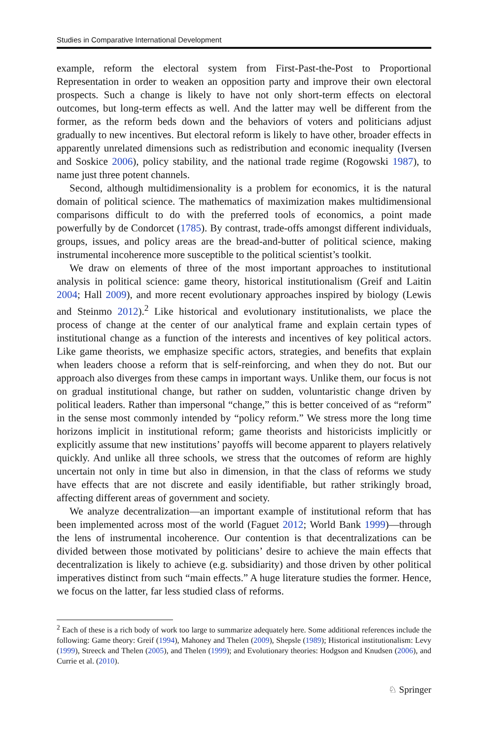Studies in Comparative International Development
example, reform the electoral system from First-Past-the-Post to Proportional Representation in order to weaken an opposition party and improve their own electoral prospects. Such a change is likely to have not only short-term effects on electoral outcomes, but long-term effects as well. And the latter may well be different from the former, as the reform beds down and the behaviors of voters and politicians adjust gradually to new incentives. But electoral reform is likely to have other, broader effects in apparently unrelated dimensions such as redistribution and economic inequality (Iversen and Soskice 2006), policy stability, and the national trade regime (Rogowski 1987), to name just three potent channels.
Second, although multidimensionality is a problem for economics, it is the natural domain of political science. The mathematics of maximization makes multidimensional comparisons difficult to do with the preferred tools of economics, a point made powerfully by de Condorcet (1785). By contrast, trade-offs amongst different individuals, groups, issues, and policy areas are the bread-and-butter of political science, making instrumental incoherence more susceptible to the political scientist’s toolkit.
We draw on elements of three of the most important approaches to institutional analysis in political science: game theory, historical institutionalism (Greif and Laitin 2004; Hall 2009), and more recent evolutionary approaches inspired by biology (Lewis and Steinmo 2012).<sup>2</sup> Like historical and evolutionary institutionalists, we place the process of change at the center of our analytical frame and explain certain types of institutional change as a function of the interests and incentives of key political actors. Like game theorists, we emphasize specific actors, strategies, and benefits that explain when leaders choose a reform that is self-reinforcing, and when they do not. But our approach also diverges from these camps in important ways. Unlike them, our focus is not on gradual institutional change, but rather on sudden, voluntaristic change driven by political leaders. Rather than impersonal “change,” this is better conceived of as “reform” in the sense most commonly intended by “policy reform.” We stress more the long time horizons implicit in institutional reform; game theorists and historicists implicitly or explicitly assume that new institutions’ payoffs will become apparent to players relatively quickly. And unlike all three schools, we stress that the outcomes of reform are highly uncertain not only in time but also in dimension, in that the class of reforms we study have effects that are not discrete and easily identifiable, but rather strikingly broad, affecting different areas of government and society.
We analyze decentralization—an important example of institutional reform that has been implemented across most of the world (Faguet 2012; World Bank 1999)—through the lens of instrumental incoherence. Our contention is that decentralizations can be divided between those motivated by politicians’ desire to achieve the main effects that decentralization is likely to achieve (e.g. subsidiarity) and those driven by other political imperatives distinct from such “main effects.” A huge literature studies the former. Hence, we focus on the latter, far less studied class of reforms.
<sup>2</sup> Each of these is a rich body of work too large to summarize adequately here. Some additional references include the following: Game theory: Greif (1994), Mahoney and Thelen (2009), Shepsle (1989); Historical institutionalism: Levy (1999), Streeck and Thelen (2005), and Thelen (1999); and Evolutionary theories: Hodgson and Knudsen (2006), and Currie et al. (2010).
♘ Springer